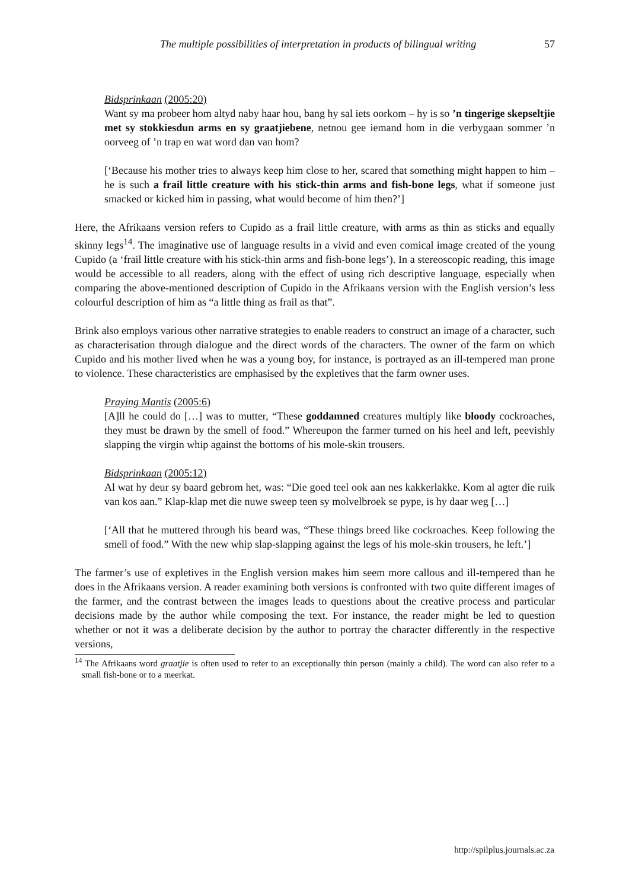The multiple possibilities of interpretation in products of bilingual writing 57
Bidsprinkaan (2005:20)
Want sy ma probeer hom altyd naby haar hou, bang hy sal iets oorkom – hy is so ’n tingerige skepseltjie met sy stokkiesdun arms en sy graatjiebene, netnou gee iemand hom in die verbygaan sommer ’n oorveeg of ’n trap en wat word dan van hom?
[‘Because his mother tries to always keep him close to her, scared that something might happen to him – he is such a frail little creature with his stick-thin arms and fish-bone legs, what if someone just smacked or kicked him in passing, what would become of him then?’]
Here, the Afrikaans version refers to Cupido as a frail little creature, with arms as thin as sticks and equally skinny legs<sup>14</sup>. The imaginative use of language results in a vivid and even comical image created of the young Cupido (a ‘frail little creature with his stick-thin arms and fish-bone legs’). In a stereoscopic reading, this image would be accessible to all readers, along with the effect of using rich descriptive language, especially when comparing the above-mentioned description of Cupido in the Afrikaans version with the English version’s less colourful description of him as “a little thing as frail as that”.
Brink also employs various other narrative strategies to enable readers to construct an image of a character, such as characterisation through dialogue and the direct words of the characters. The owner of the farm on which Cupido and his mother lived when he was a young boy, for instance, is portrayed as an ill-tempered man prone to violence. These characteristics are emphasised by the expletives that the farm owner uses.
Praying Mantis (2005:6)
[A]ll he could do […] was to mutter, “These goddamned creatures multiply like bloody cockroaches, they must be drawn by the smell of food.” Whereupon the farmer turned on his heel and left, peevishly slapping the virgin whip against the bottoms of his mole-skin trousers.
Bidsprinkaan (2005:12)
Al wat hy deur sy baard gebrom het, was: “Die goed teel ook aan nes kakkerlakke. Kom al agter die ruik van kos aan.” Klap-klap met die nuwe sweep teen sy molvelbroek se pype, is hy daar weg […]
[‘All that he muttered through his beard was, “These things breed like cockroaches. Keep following the smell of food.” With the new whip slap-slapping against the legs of his mole-skin trousers, he left.’]
The farmer’s use of expletives in the English version makes him seem more callous and ill-tempered than he does in the Afrikaans version. A reader examining both versions is confronted with two quite different images of the farmer, and the contrast between the images leads to questions about the creative process and particular decisions made by the author while composing the text. For instance, the reader might be led to question whether or not it was a deliberate decision by the author to portray the character differently in the respective versions,
<sup>14</sup> The Afrikaans word graatjie is often used to refer to an exceptionally thin person (mainly a child). The word can also refer to a small fish-bone or to a meerkat.
http://spilplus.journals.ac.za